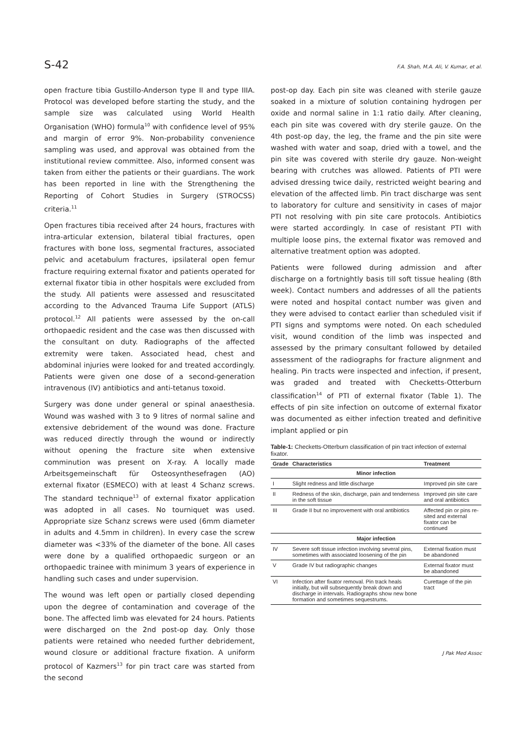S-42 F.A. Shah, M.A. Ali, V. Kumar, et al.
open fracture tibia Gustillo-Anderson type II and type IIIA. Protocol was developed before starting the study, and the sample size was calculated using World Health Organisation (WHO) formula<sup>10</sup> with confidence level of 95% and margin of error 9%. Non-probability convenience sampling was used, and approval was obtained from the institutional review committee. Also, informed consent was taken from either the patients or their guardians. The work has been reported in line with the Strengthening the Reporting of Cohort Studies in Surgery (STROCSS) criteria.<sup>11</sup>
Open fractures tibia received after 24 hours, fractures with intra-articular extension, bilateral tibial fractures, open fractures with bone loss, segmental fractures, associated pelvic and acetabulum fractures, ipsilateral open femur fracture requiring external fixator and patients operated for external fixator tibia in other hospitals were excluded from the study. All patients were assessed and resuscitated according to the Advanced Trauma Life Support (ATLS) protocol.<sup>12</sup> All patients were assessed by the on-call orthopaedic resident and the case was then discussed with the consultant on duty. Radiographs of the affected extremity were taken. Associated head, chest and abdominal injuries were looked for and treated accordingly. Patients were given one dose of a second-generation intravenous (IV) antibiotics and anti-tetanus toxoid.
Surgery was done under general or spinal anaesthesia. Wound was washed with 3 to 9 litres of normal saline and extensive debridement of the wound was done. Fracture was reduced directly through the wound or indirectly without opening the fracture site when extensive comminution was present on X-ray. A locally made Arbeitsgemeinschaft für Osteosynthesefragen (AO) external fixator (ESMECO) with at least 4 Schanz screws. The standard technique<sup>13</sup> of external fixator application was adopted in all cases. No tourniquet was used. Appropriate size Schanz screws were used (6mm diameter in adults and 4.5mm in children). In every case the screw diameter was <33% of the diameter of the bone. All cases were done by a qualified orthopaedic surgeon or an orthopaedic trainee with minimum 3 years of experience in handling such cases and under supervision.
The wound was left open or partially closed depending upon the degree of contamination and coverage of the bone. The affected limb was elevated for 24 hours. Patients were discharged on the 2nd post-op day. Only those patients were retained who needed further debridement, wound closure or additional fracture fixation. A uniform protocol of Kazmers<sup>13</sup> for pin tract care was started from the second
post-op day. Each pin site was cleaned with sterile gauze soaked in a mixture of solution containing hydrogen per oxide and normal saline in 1:1 ratio daily. After cleaning, each pin site was covered with dry sterile gauze. On the 4th post-op day, the leg, the frame and the pin site were washed with water and soap, dried with a towel, and the pin site was covered with sterile dry gauze. Non-weight bearing with crutches was allowed. Patients of PTI were advised dressing twice daily, restricted weight bearing and elevation of the affected limb. Pin tract discharge was sent to laboratory for culture and sensitivity in cases of major PTI not resolving with pin site care protocols. Antibiotics were started accordingly. In case of resistant PTI with multiple loose pins, the external fixator was removed and alternative treatment option was adopted.
Patients were followed during admission and after discharge on a fortnightly basis till soft tissue healing (8th week). Contact numbers and addresses of all the patients were noted and hospital contact number was given and they were advised to contact earlier than scheduled visit if PTI signs and symptoms were noted. On each scheduled visit, wound condition of the limb was inspected and assessed by the primary consultant followed by detailed assessment of the radiographs for fracture alignment and healing. Pin tracts were inspected and infection, if present, was graded and treated with Checketts-Otterburn classification<sup>14</sup> of PTI of external fixator (Table 1). The effects of pin site infection on outcome of external fixator was documented as either infection treated and definitive implant applied or pin
Table-1: Checketts-Otterburn classification of pin tract infection of external fixator.
| Grade | Characteristics | Treatment |
| --- | --- | --- |
| Minor infection | | |
| I | Slight redness and little discharge | Improved pin site care |
| II | Redness of the skin, discharge, pain and tenderness in the soft tissue | Improved pin site care and oral antibiotics |
| III | Grade II but no improvement with oral antibiotics | Affected pin or pins re-sited and external fixator can be continued |
| Major infection | | |
| IV | Severe soft tissue infection involving several pins, sometimes with associated loosening of the pin | External fixation must be abandoned |
| V | Grade IV but radiographic changes | External fixator must be abandoned |
| VI | Infection after fixator removal. Pin track heals initially, but will subsequently break down and discharge in intervals. Radiographs show new bone formation and sometimes sequestrums. | Curettage of the pin tract |
J Pak Med Assoc